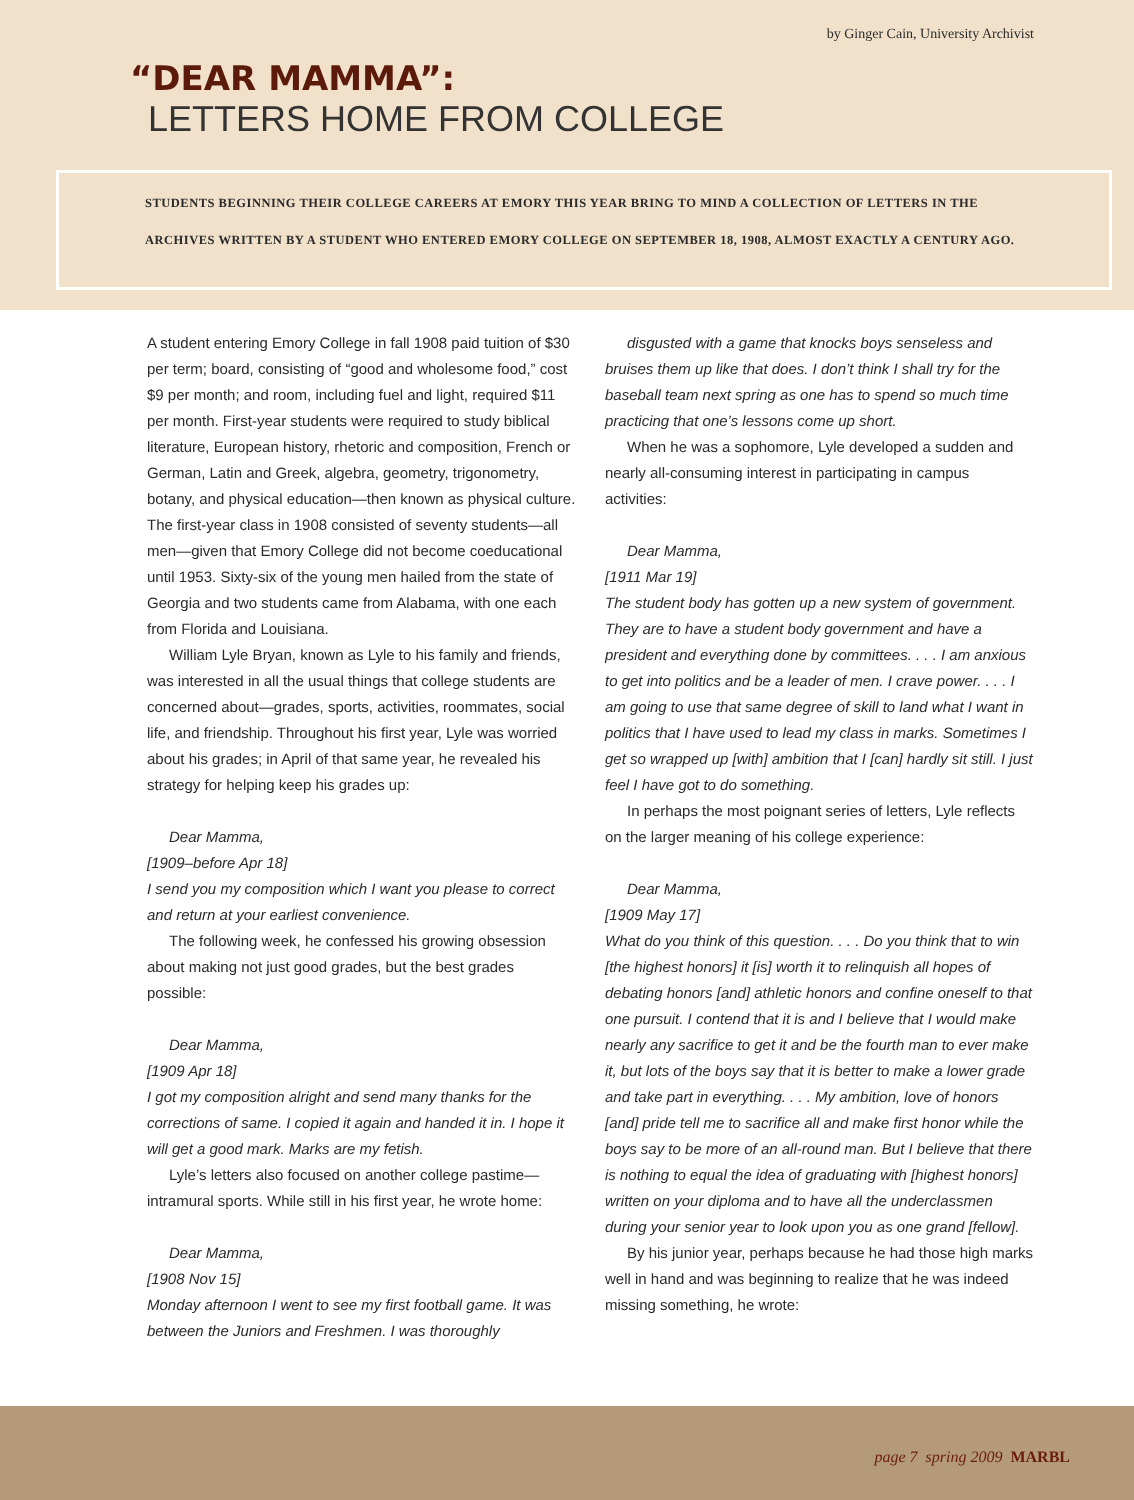by Ginger Cain, University Archivist
“DEAR MAMMA”:
LETTERS HOME FROM COLLEGE
STUDENTS BEGINNING THEIR COLLEGE CAREERS AT EMORY THIS YEAR BRING TO MIND A COLLECTION OF LETTERS IN THE ARCHIVES WRITTEN BY A STUDENT WHO ENTERED EMORY COLLEGE ON SEPTEMBER 18, 1908, ALMOST EXACTLY A CENTURY AGO.
A student entering Emory College in fall 1908 paid tuition of $30 per term; board, consisting of “good and wholesome food,” cost $9 per month; and room, including fuel and light, required $11 per month. First-year students were required to study biblical literature, European history, rhetoric and composition, French or German, Latin and Greek, algebra, geometry, trigonometry, botany, and physical education—then known as physical culture. The first-year class in 1908 consisted of seventy students—all men—given that Emory College did not become coeducational until 1953. Sixty-six of the young men hailed from the state of Georgia and two students came from Alabama, with one each from Florida and Louisiana.
William Lyle Bryan, known as Lyle to his family and friends, was interested in all the usual things that college students are concerned about—grades, sports, activities, roommates, social life, and friendship. Throughout his first year, Lyle was worried about his grades; in April of that same year, he revealed his strategy for helping keep his grades up:
Dear Mamma,
[1909–before Apr 18]
I send you my composition which I want you please to correct and return at your earliest convenience.
The following week, he confessed his growing obsession about making not just good grades, but the best grades possible:
Dear Mamma,
[1909 Apr 18]
I got my composition alright and send many thanks for the corrections of same. I copied it again and handed it in. I hope it will get a good mark. Marks are my fetish.
Lyle’s letters also focused on another college pastime—intramural sports. While still in his first year, he wrote home:
Dear Mamma,
[1908 Nov 15]
Monday afternoon I went to see my first football game. It was between the Juniors and Freshmen. I was thoroughly
disgusted with a game that knocks boys senseless and bruises them up like that does. I don’t think I shall try for the baseball team next spring as one has to spend so much time practicing that one’s lessons come up short.
When he was a sophomore, Lyle developed a sudden and nearly all-consuming interest in participating in campus activities:
Dear Mamma,
[1911 Mar 19]
The student body has gotten up a new system of government. They are to have a student body government and have a president and everything done by committees. . . . I am anxious to get into politics and be a leader of men. I crave power. . . . I am going to use that same degree of skill to land what I want in politics that I have used to lead my class in marks. Sometimes I get so wrapped up [with] ambition that I [can] hardly sit still. I just feel I have got to do something.
In perhaps the most poignant series of letters, Lyle reflects on the larger meaning of his college experience:
Dear Mamma,
[1909 May 17]
What do you think of this question. . . . Do you think that to win [the highest honors] it [is] worth it to relinquish all hopes of debating honors [and] athletic honors and confine oneself to that one pursuit. I contend that it is and I believe that I would make nearly any sacrifice to get it and be the fourth man to ever make it, but lots of the boys say that it is better to make a lower grade and take part in everything. . . . My ambition, love of honors [and] pride tell me to sacrifice all and make first honor while the boys say to be more of an all-round man. But I believe that there is nothing to equal the idea of graduating with [highest honors] written on your diploma and to have all the underclassmen during your senior year to look upon you as one grand [fellow].
By his junior year, perhaps because he had those high marks well in hand and was beginning to realize that he was indeed missing something, he wrote:
page 7 spring 2009 MARBL